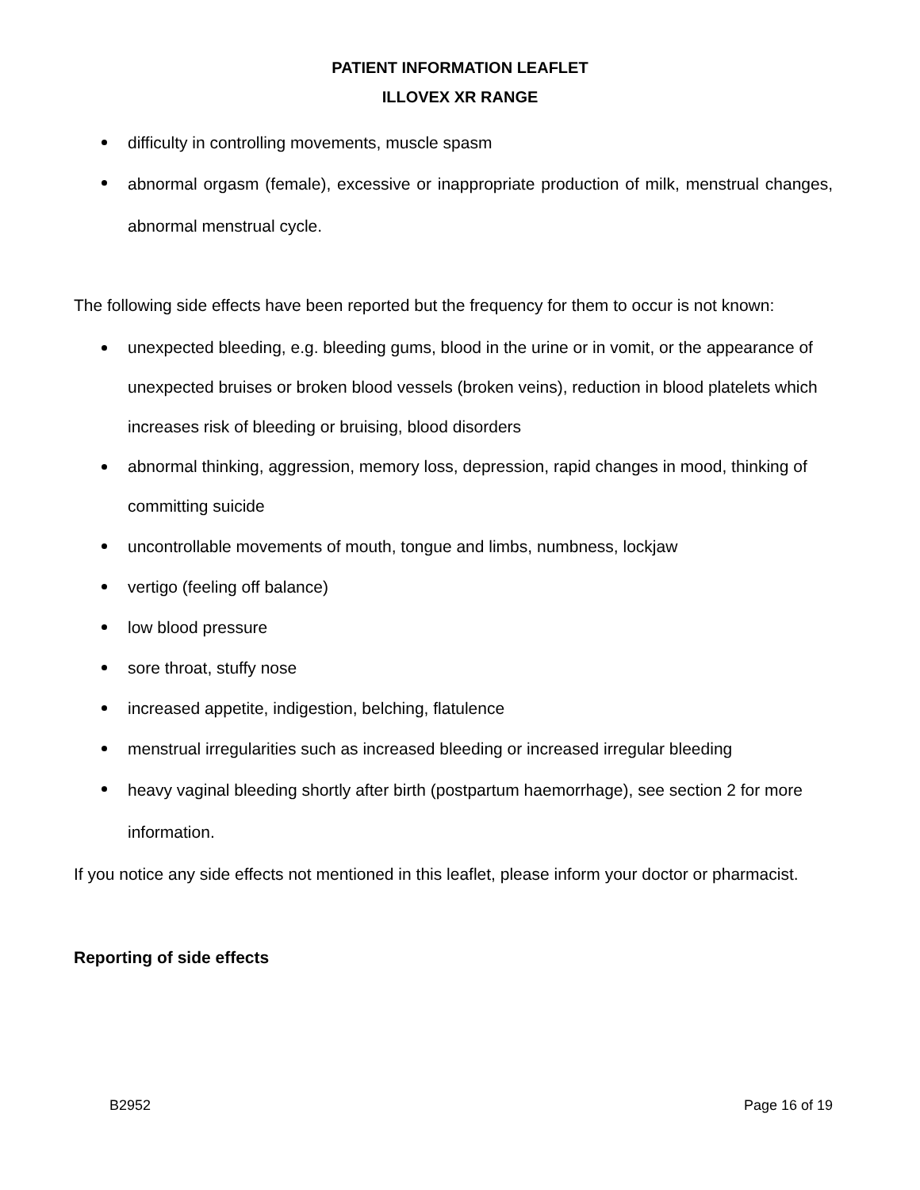PATIENT INFORMATION LEAFLET
ILLOVEX XR RANGE
difficulty in controlling movements, muscle spasm
abnormal orgasm (female), excessive or inappropriate production of milk, menstrual changes, abnormal menstrual cycle.
The following side effects have been reported but the frequency for them to occur is not known:
unexpected bleeding, e.g. bleeding gums, blood in the urine or in vomit, or the appearance of unexpected bruises or broken blood vessels (broken veins), reduction in blood platelets which increases risk of bleeding or bruising, blood disorders
abnormal thinking, aggression, memory loss, depression, rapid changes in mood, thinking of committing suicide
uncontrollable movements of mouth, tongue and limbs, numbness, lockjaw
vertigo (feeling off balance)
low blood pressure
sore throat, stuffy nose
increased appetite, indigestion, belching, flatulence
menstrual irregularities such as increased bleeding or increased irregular bleeding
heavy vaginal bleeding shortly after birth (postpartum haemorrhage), see section 2 for more information.
If you notice any side effects not mentioned in this leaflet, please inform your doctor or pharmacist.
Reporting of side effects
B2952 Page 16 of 19